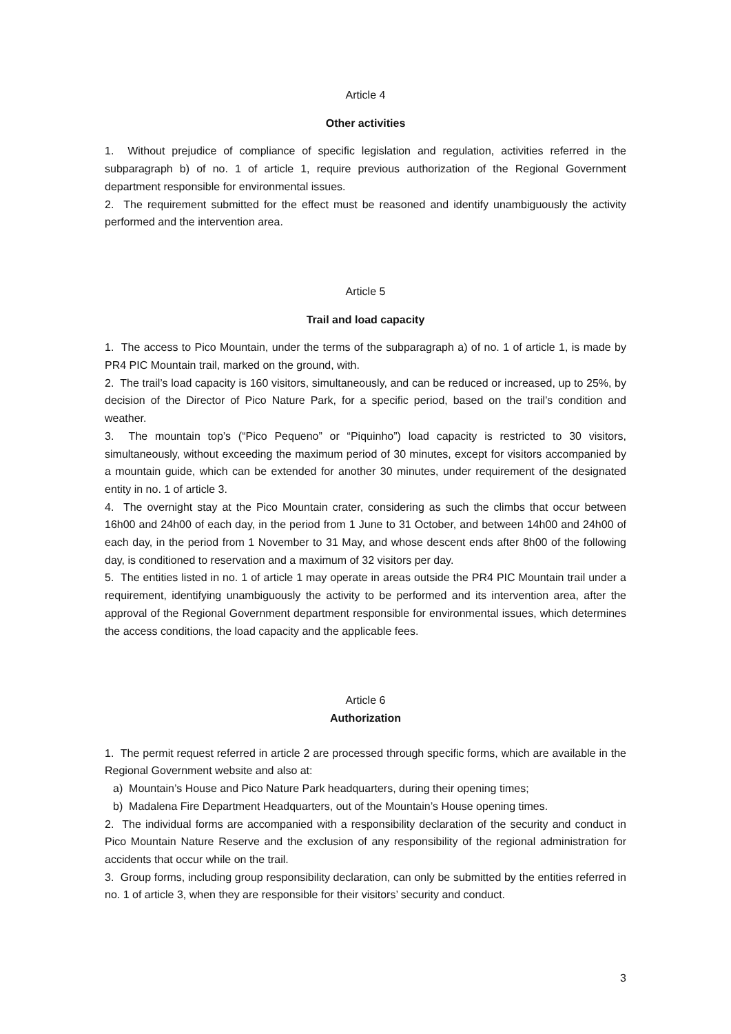Article 4
Other activities
1. Without prejudice of compliance of specific legislation and regulation, activities referred in the subparagraph b) of no. 1 of article 1, require previous authorization of the Regional Government department responsible for environmental issues.
2. The requirement submitted for the effect must be reasoned and identify unambiguously the activity performed and the intervention area.
Article 5
Trail and load capacity
1. The access to Pico Mountain, under the terms of the subparagraph a) of no. 1 of article 1, is made by PR4 PIC Mountain trail, marked on the ground, with.
2. The trail’s load capacity is 160 visitors, simultaneously, and can be reduced or increased, up to 25%, by decision of the Director of Pico Nature Park, for a specific period, based on the trail’s condition and weather.
3. The mountain top’s (“Pico Pequeno” or “Piquinho”) load capacity is restricted to 30 visitors, simultaneously, without exceeding the maximum period of 30 minutes, except for visitors accompanied by a mountain guide, which can be extended for another 30 minutes, under requirement of the designated entity in no. 1 of article 3.
4. The overnight stay at the Pico Mountain crater, considering as such the climbs that occur between 16h00 and 24h00 of each day, in the period from 1 June to 31 October, and between 14h00 and 24h00 of each day, in the period from 1 November to 31 May, and whose descent ends after 8h00 of the following day, is conditioned to reservation and a maximum of 32 visitors per day.
5. The entities listed in no. 1 of article 1 may operate in areas outside the PR4 PIC Mountain trail under a requirement, identifying unambiguously the activity to be performed and its intervention area, after the approval of the Regional Government department responsible for environmental issues, which determines the access conditions, the load capacity and the applicable fees.
Article 6
Authorization
1. The permit request referred in article 2 are processed through specific forms, which are available in the Regional Government website and also at:
a) Mountain’s House and Pico Nature Park headquarters, during their opening times;
b) Madalena Fire Department Headquarters, out of the Mountain’s House opening times.
2. The individual forms are accompanied with a responsibility declaration of the security and conduct in Pico Mountain Nature Reserve and the exclusion of any responsibility of the regional administration for accidents that occur while on the trail.
3. Group forms, including group responsibility declaration, can only be submitted by the entities referred in no. 1 of article 3, when they are responsible for their visitors’ security and conduct.
3